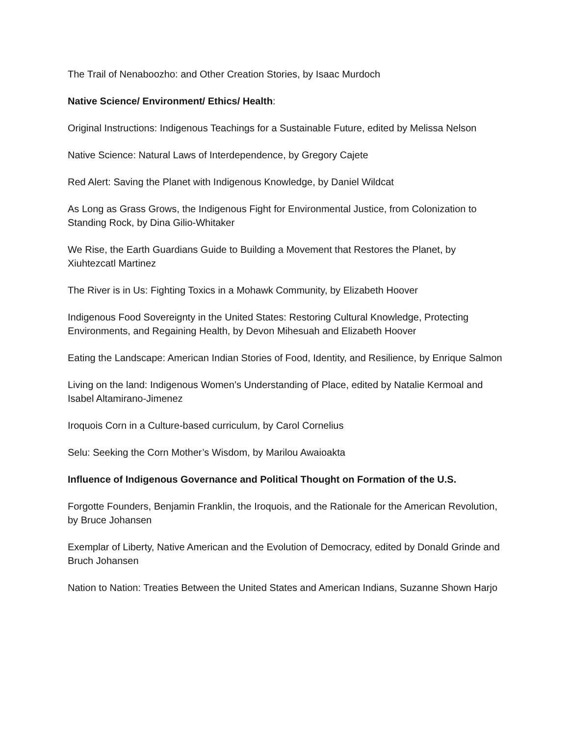The Trail of Nenaboozho: and Other Creation Stories, by Isaac Murdoch
Native Science/ Environment/ Ethics/ Health:
Original Instructions: Indigenous Teachings for a Sustainable Future, edited by Melissa Nelson
Native Science: Natural Laws of Interdependence, by Gregory Cajete
Red Alert: Saving the Planet with Indigenous Knowledge, by Daniel Wildcat
As Long as Grass Grows, the Indigenous Fight for Environmental Justice, from Colonization to Standing Rock, by Dina Gilio-Whitaker
We Rise, the Earth Guardians Guide to Building a Movement that Restores the Planet, by Xiuhtezcatl Martinez
The River is in Us: Fighting Toxics in a Mohawk Community, by Elizabeth Hoover
Indigenous Food Sovereignty in the United States: Restoring Cultural Knowledge, Protecting Environments, and Regaining Health, by Devon Mihesuah and Elizabeth Hoover
Eating the Landscape: American Indian Stories of Food, Identity, and Resilience, by Enrique Salmon
Living on the land: Indigenous Women’s Understanding of Place, edited by Natalie Kermoal and Isabel Altamirano-Jimenez
Iroquois Corn in a Culture-based curriculum, by Carol Cornelius
Selu: Seeking the Corn Mother’s Wisdom, by Marilou Awaioakta
Influence of Indigenous Governance and Political Thought on Formation of the U.S.
Forgotte Founders, Benjamin Franklin, the Iroquois, and the Rationale for the American Revolution, by Bruce Johansen
Exemplar of Liberty, Native American and the Evolution of Democracy, edited by Donald Grinde and Bruch Johansen
Nation to Nation: Treaties Between the United States and American Indians, Suzanne Shown Harjo